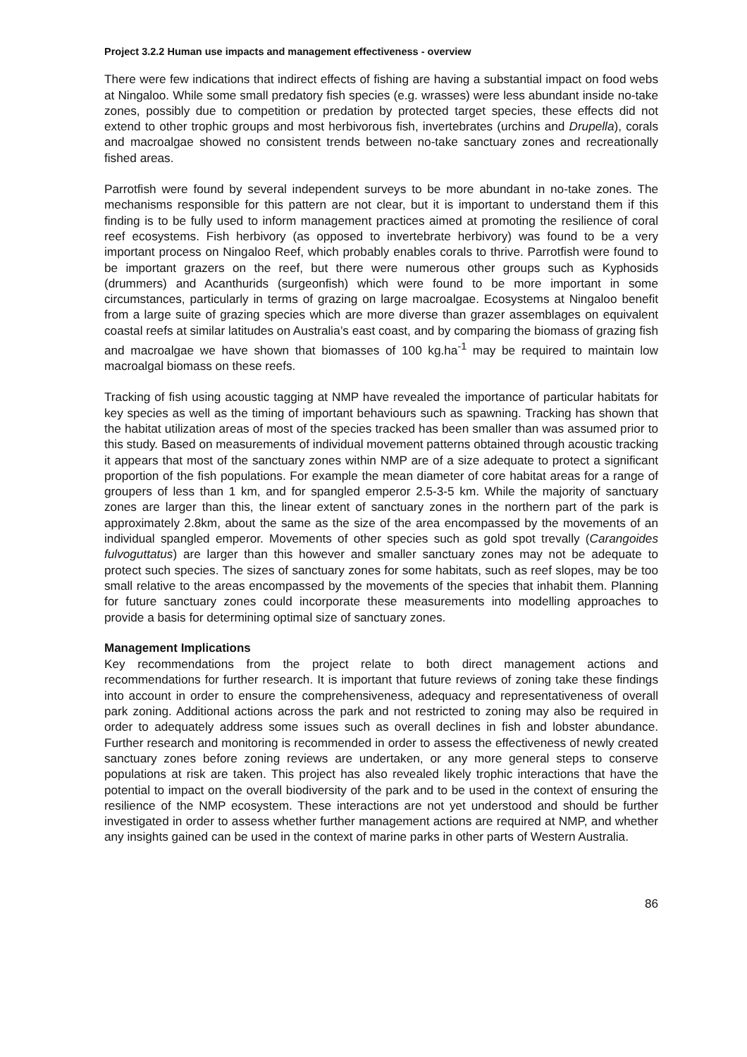Project 3.2.2 Human use impacts and management effectiveness - overview
There were few indications that indirect effects of fishing are having a substantial impact on food webs at Ningaloo. While some small predatory fish species (e.g. wrasses) were less abundant inside no-take zones, possibly due to competition or predation by protected target species, these effects did not extend to other trophic groups and most herbivorous fish, invertebrates (urchins and Drupella), corals and macroalgae showed no consistent trends between no-take sanctuary zones and recreationally fished areas.
Parrotfish were found by several independent surveys to be more abundant in no-take zones. The mechanisms responsible for this pattern are not clear, but it is important to understand them if this finding is to be fully used to inform management practices aimed at promoting the resilience of coral reef ecosystems. Fish herbivory (as opposed to invertebrate herbivory) was found to be a very important process on Ningaloo Reef, which probably enables corals to thrive. Parrotfish were found to be important grazers on the reef, but there were numerous other groups such as Kyphosids (drummers) and Acanthurids (surgeonfish) which were found to be more important in some circumstances, particularly in terms of grazing on large macroalgae. Ecosystems at Ningaloo benefit from a large suite of grazing species which are more diverse than grazer assemblages on equivalent coastal reefs at similar latitudes on Australia’s east coast, and by comparing the biomass of grazing fish and macroalgae we have shown that biomasses of 100 kg.ha<sup>-1</sup> may be required to maintain low macroalgal biomass on these reefs.
Tracking of fish using acoustic tagging at NMP have revealed the importance of particular habitats for key species as well as the timing of important behaviours such as spawning. Tracking has shown that the habitat utilization areas of most of the species tracked has been smaller than was assumed prior to this study. Based on measurements of individual movement patterns obtained through acoustic tracking it appears that most of the sanctuary zones within NMP are of a size adequate to protect a significant proportion of the fish populations. For example the mean diameter of core habitat areas for a range of groupers of less than 1 km, and for spangled emperor 2.5-3-5 km. While the majority of sanctuary zones are larger than this, the linear extent of sanctuary zones in the northern part of the park is approximately 2.8km, about the same as the size of the area encompassed by the movements of an individual spangled emperor. Movements of other species such as gold spot trevally (Carangoides fulvoguttatus) are larger than this however and smaller sanctuary zones may not be adequate to protect such species. The sizes of sanctuary zones for some habitats, such as reef slopes, may be too small relative to the areas encompassed by the movements of the species that inhabit them. Planning for future sanctuary zones could incorporate these measurements into modelling approaches to provide a basis for determining optimal size of sanctuary zones.
Management Implications
Key recommendations from the project relate to both direct management actions and recommendations for further research. It is important that future reviews of zoning take these findings into account in order to ensure the comprehensiveness, adequacy and representativeness of overall park zoning. Additional actions across the park and not restricted to zoning may also be required in order to adequately address some issues such as overall declines in fish and lobster abundance. Further research and monitoring is recommended in order to assess the effectiveness of newly created sanctuary zones before zoning reviews are undertaken, or any more general steps to conserve populations at risk are taken. This project has also revealed likely trophic interactions that have the potential to impact on the overall biodiversity of the park and to be used in the context of ensuring the resilience of the NMP ecosystem. These interactions are not yet understood and should be further investigated in order to assess whether further management actions are required at NMP, and whether any insights gained can be used in the context of marine parks in other parts of Western Australia.
86